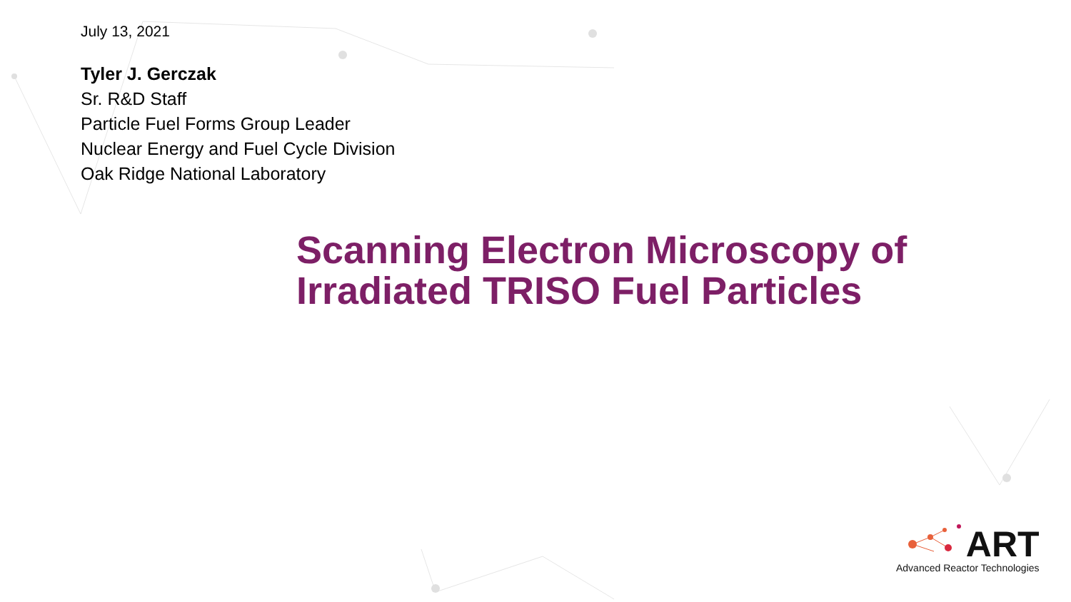July 13, 2021
Tyler J. Gerczak
Sr. R&D Staff
Particle Fuel Forms Group Leader
Nuclear Energy and Fuel Cycle Division
Oak Ridge National Laboratory
Scanning Electron Microscopy of
Irradiated TRISO Fuel Particles
ART
Advanced Reactor Technologies